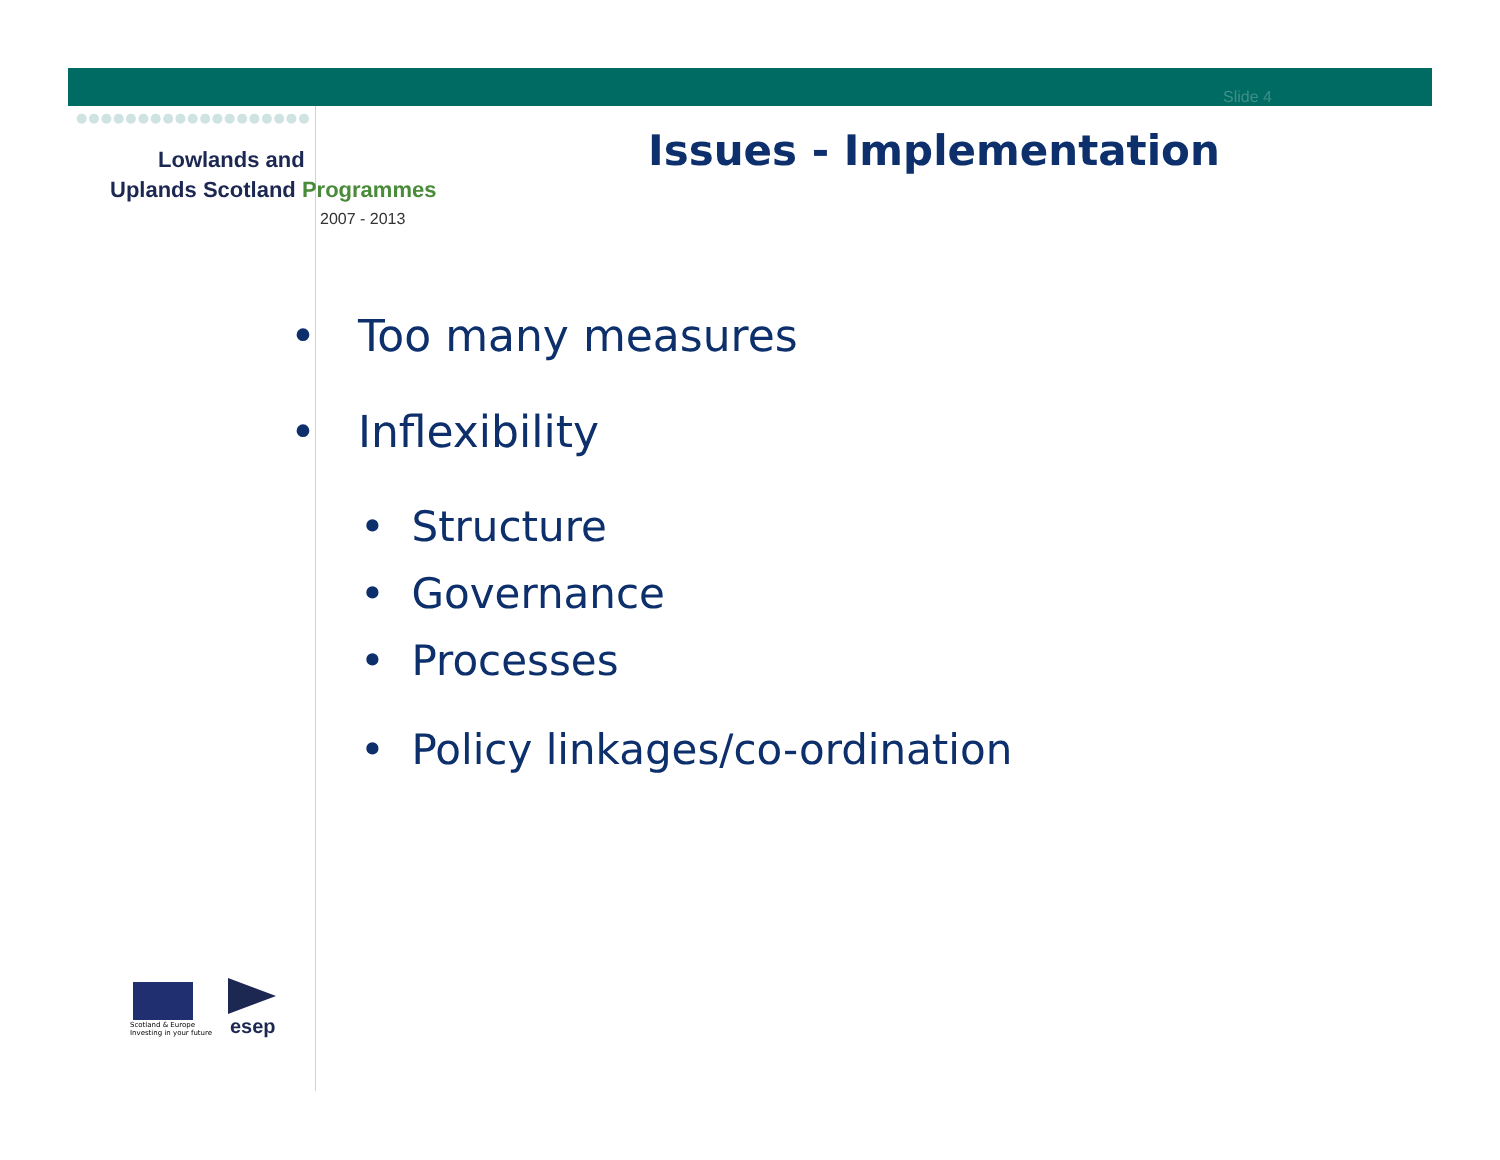Slide 4
●●●●●●●●●●●●●●●●●●●
Lowlands and
Uplands Scotland Programmes
2007 - 2013
Issues - Implementation
• Too many measures
• Inflexibility
• Structure
• Governance
• Processes
• Policy linkages/co-ordination
Scotland & Europe
Investing in your future
esep